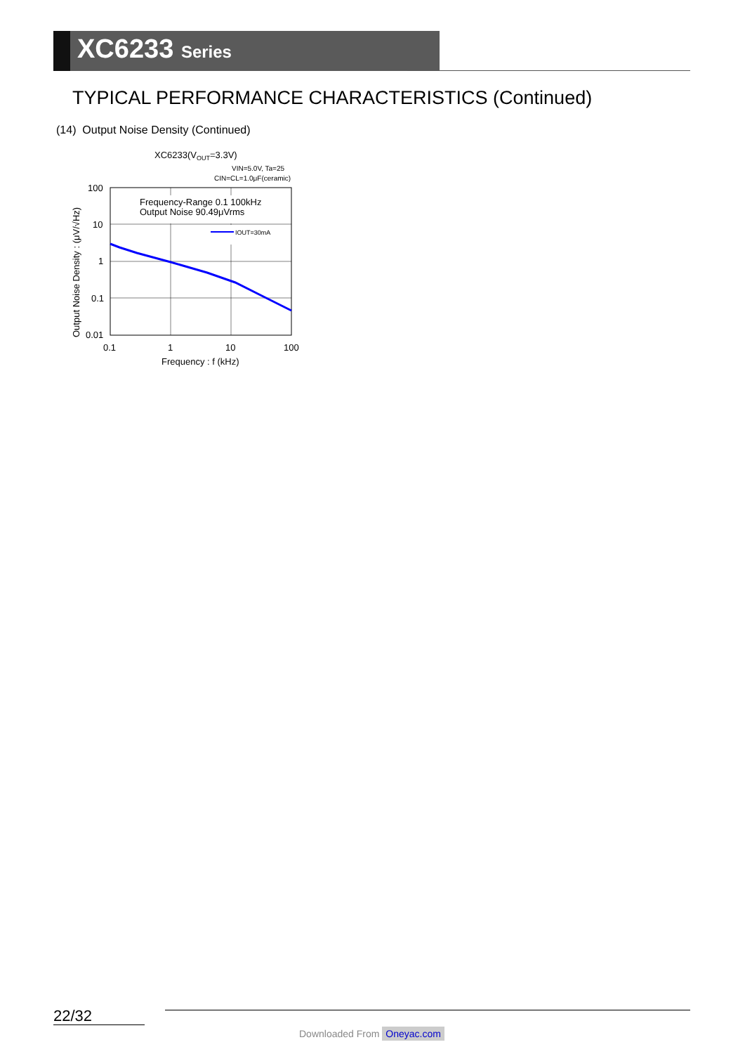XC6233 Series
TYPICAL PERFORMANCE CHARACTERISTICS (Continued)
(14) Output Noise Density (Continued)
XC6233(VOUT=3.3V)
VIN=5.0V, Ta=25
CIN=CL=1.0μF(ceramic)
Frequency-Range 0.1 100kHz
Output Noise 90.49μVrms
IOUT=30mA
100
10
1
0.1
0.01
0.1
1
10
100
Frequency : f (kHz)
Output Noise Density : (μV/√Hz)
22/32
Downloaded From Oneyac.com